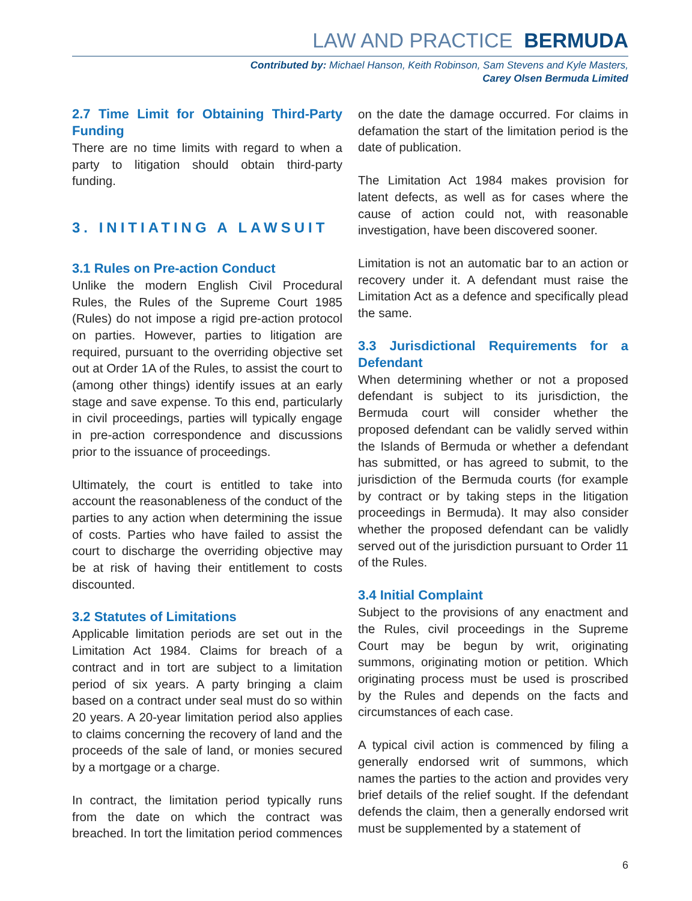LAW AND PRACTICE BERMUDA
Contributed by: Michael Hanson, Keith Robinson, Sam Stevens and Kyle Masters,
Carey Olsen Bermuda Limited
2.7 Time Limit for Obtaining Third-Party Funding
There are no time limits with regard to when a party to litigation should obtain third-party funding.
3. INITIATING A LAWSUIT
3.1 Rules on Pre-action Conduct
Unlike the modern English Civil Procedural Rules, the Rules of the Supreme Court 1985 (Rules) do not impose a rigid pre-action protocol on parties. However, parties to litigation are required, pursuant to the overriding objective set out at Order 1A of the Rules, to assist the court to (among other things) identify issues at an early stage and save expense. To this end, particularly in civil proceedings, parties will typically engage in pre-action correspondence and discussions prior to the issuance of proceedings.
Ultimately, the court is entitled to take into account the reasonableness of the conduct of the parties to any action when determining the issue of costs. Parties who have failed to assist the court to discharge the overriding objective may be at risk of having their entitlement to costs discounted.
3.2 Statutes of Limitations
Applicable limitation periods are set out in the Limitation Act 1984. Claims for breach of a contract and in tort are subject to a limitation period of six years. A party bringing a claim based on a contract under seal must do so within 20 years. A 20-year limitation period also applies to claims concerning the recovery of land and the proceeds of the sale of land, or monies secured by a mortgage or a charge.
In contract, the limitation period typically runs from the date on which the contract was breached. In tort the limitation period commences on the date the damage occurred. For claims in defamation the start of the limitation period is the date of publication.
The Limitation Act 1984 makes provision for latent defects, as well as for cases where the cause of action could not, with reasonable investigation, have been discovered sooner.
Limitation is not an automatic bar to an action or recovery under it. A defendant must raise the Limitation Act as a defence and specifically plead the same.
3.3 Jurisdictional Requirements for a Defendant
When determining whether or not a proposed defendant is subject to its jurisdiction, the Bermuda court will consider whether the proposed defendant can be validly served within the Islands of Bermuda or whether a defendant has submitted, or has agreed to submit, to the jurisdiction of the Bermuda courts (for example by contract or by taking steps in the litigation proceedings in Bermuda). It may also consider whether the proposed defendant can be validly served out of the jurisdiction pursuant to Order 11 of the Rules.
3.4 Initial Complaint
Subject to the provisions of any enactment and the Rules, civil proceedings in the Supreme Court may be begun by writ, originating summons, originating motion or petition. Which originating process must be used is proscribed by the Rules and depends on the facts and circumstances of each case.
A typical civil action is commenced by filing a generally endorsed writ of summons, which names the parties to the action and provides very brief details of the relief sought. If the defendant defends the claim, then a generally endorsed writ must be supplemented by a statement of
6